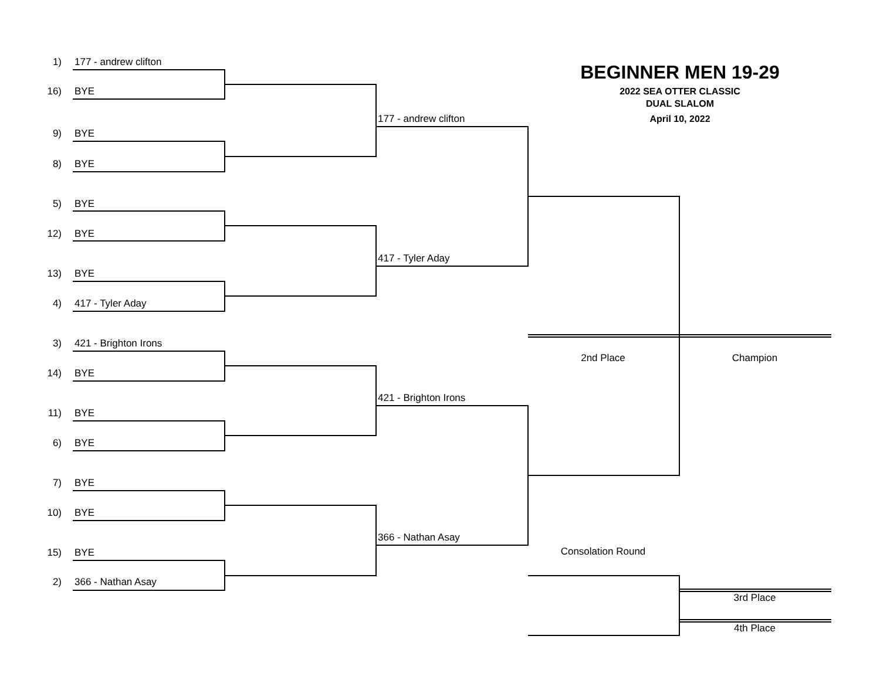BEGINNER MEN 19-29
2022 SEA OTTER CLASSIC
DUAL SLALOM
April 10, 2022
1)
177 - andrew clifton
16)
BYE
9)
BYE
8)
BYE
5)
BYE
12)
BYE
13)
BYE
4)
417 - Tyler Aday
3)
421 - Brighton Irons
14)
BYE
11)
BYE
6)
BYE
7)
BYE
10)
BYE
15)
BYE
2)
366 - Nathan Asay
177 - andrew clifton
417 - Tyler Aday
421 - Brighton Irons
366 - Nathan Asay
2nd Place
Champion
Consolation Round
3rd Place
4th Place